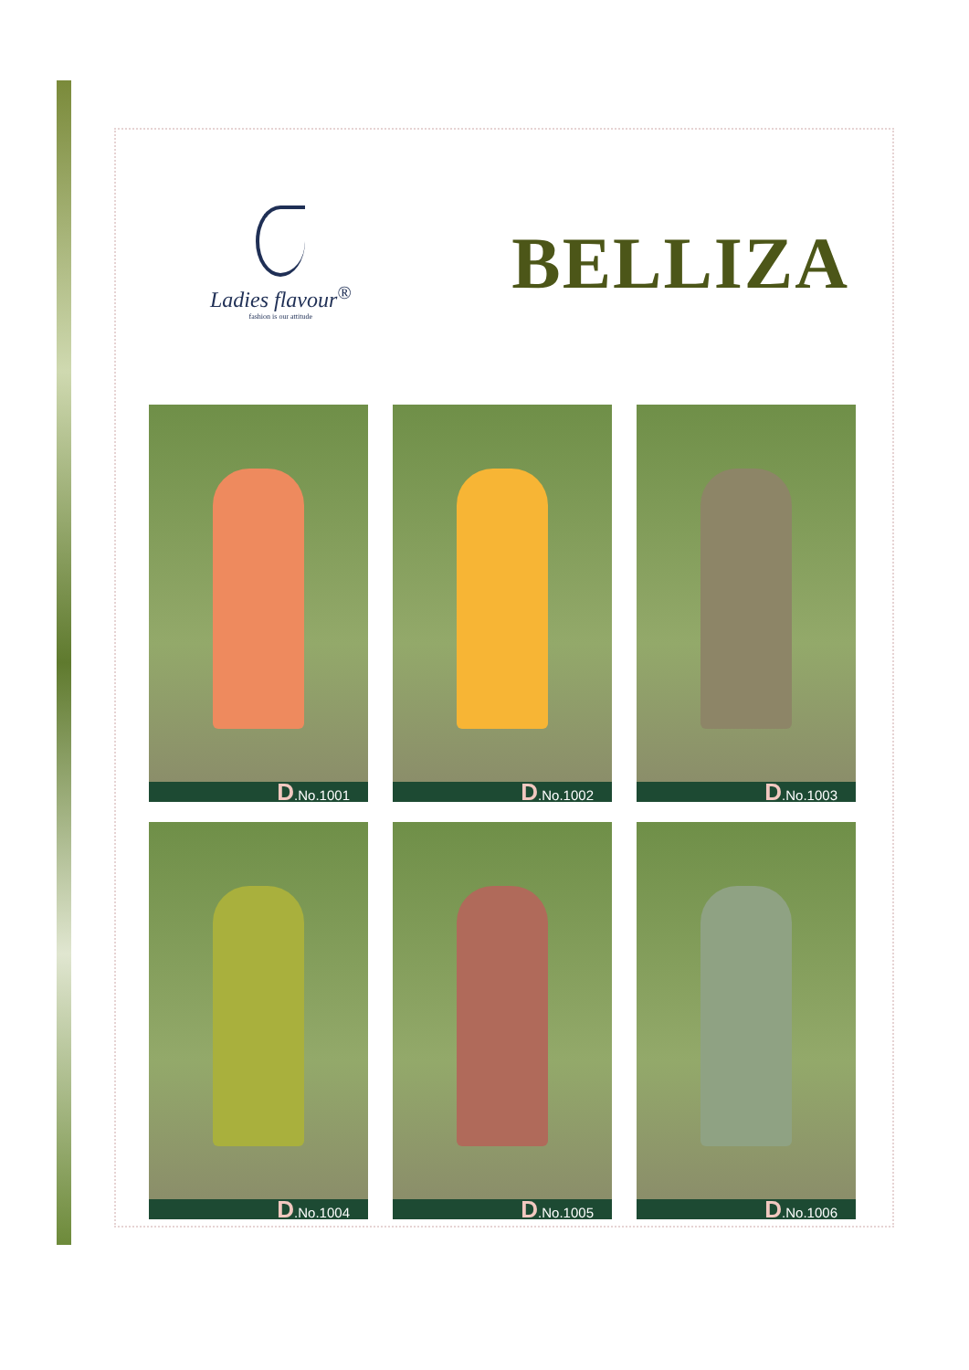Ladies flavour<sup>®</sup>
fashion is our attitude
BELLIZA
D.No.1001
D.No.1002
D.No.1003
D.No.1004
D.No.1005
D.No.1006